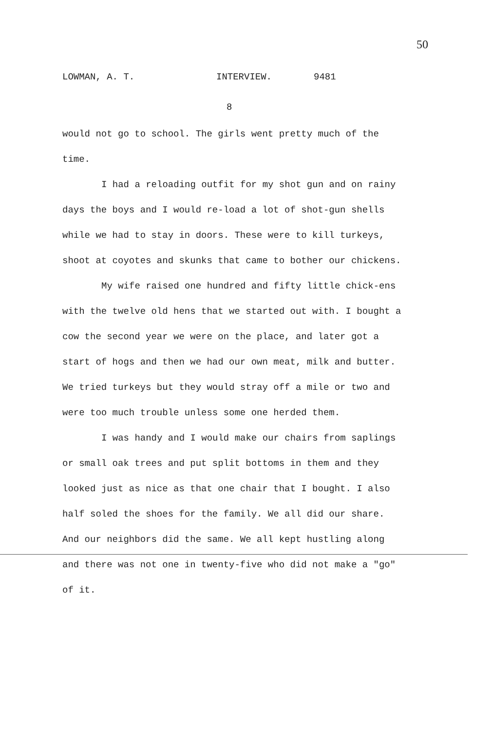50
LOWMAN, A. T. INTERVIEW. 9481
8
would not go to school. The girls went pretty much of the time.
I had a reloading outfit for my shot gun and on rainy days the boys and I would re-load a lot of shot-gun shells while we had to stay in doors. These were to kill turkeys, shoot at coyotes and skunks that came to bother our chickens.
My wife raised one hundred and fifty little chick-ens with the twelve old hens that we started out with. I bought a cow the second year we were on the place, and later got a start of hogs and then we had our own meat, milk and butter. We tried turkeys but they would stray off a mile or two and were too much trouble unless some one herded them.
I was handy and I would make our chairs from saplings or small oak trees and put split bottoms in them and they looked just as nice as that one chair that I bought. I also half soled the shoes for the family. We all did our share. And our neighbors did the same. We all kept hustling along and there was not one in twenty-five who did not make a "go" of it.